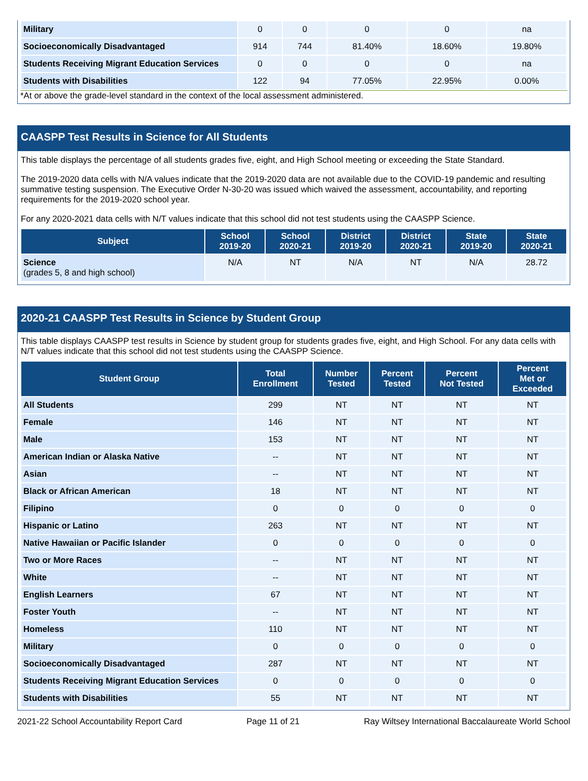| Military | 0 | 0 | 0 | 0 | na |
| Socioeconomically Disadvantaged | 914 | 744 | 81.40% | 18.60% | 19.80% |
| Students Receiving Migrant Education Services | 0 | 0 | 0 | 0 | na |
| Students with Disabilities | 122 | 94 | 77.05% | 22.95% | 0.00% |
*At or above the grade-level standard in the context of the local assessment administered.
CAASPP Test Results in Science for All Students
This table displays the percentage of all students grades five, eight, and High School meeting or exceeding the State Standard.
The 2019-2020 data cells with N/A values indicate that the 2019-2020 data are not available due to the COVID-19 pandemic and resulting summative testing suspension. The Executive Order N-30-20 was issued which waived the assessment, accountability, and reporting requirements for the 2019-2020 school year.
For any 2020-2021 data cells with N/T values indicate that this school did not test students using the CAASPP Science.
| Subject | School 2019-20 | School 2020-21 | District 2019-20 | District 2020-21 | State 2019-20 | State 2020-21 |
| --- | --- | --- | --- | --- | --- | --- |
| Science (grades 5, 8 and high school) | N/A | NT | N/A | NT | N/A | 28.72 |
2020-21 CAASPP Test Results in Science by Student Group
This table displays CAASPP test results in Science by student group for students grades five, eight, and High School. For any data cells with N/T values indicate that this school did not test students using the CAASPP Science.
| Student Group | Total Enrollment | Number Tested | Percent Tested | Percent Not Tested | Percent Met or Exceeded |
| --- | --- | --- | --- | --- | --- |
| All Students | 299 | NT | NT | NT | NT |
| Female | 146 | NT | NT | NT | NT |
| Male | 153 | NT | NT | NT | NT |
| American Indian or Alaska Native | -- | NT | NT | NT | NT |
| Asian | -- | NT | NT | NT | NT |
| Black or African American | 18 | NT | NT | NT | NT |
| Filipino | 0 | 0 | 0 | 0 | 0 |
| Hispanic or Latino | 263 | NT | NT | NT | NT |
| Native Hawaiian or Pacific Islander | 0 | 0 | 0 | 0 | 0 |
| Two or More Races | -- | NT | NT | NT | NT |
| White | -- | NT | NT | NT | NT |
| English Learners | 67 | NT | NT | NT | NT |
| Foster Youth | -- | NT | NT | NT | NT |
| Homeless | 110 | NT | NT | NT | NT |
| Military | 0 | 0 | 0 | 0 | 0 |
| Socioeconomically Disadvantaged | 287 | NT | NT | NT | NT |
| Students Receiving Migrant Education Services | 0 | 0 | 0 | 0 | 0 |
| Students with Disabilities | 55 | NT | NT | NT | NT |
2021-22 School Accountability Report Card Page 11 of 21 Ray Wiltsey International Baccalaureate World School